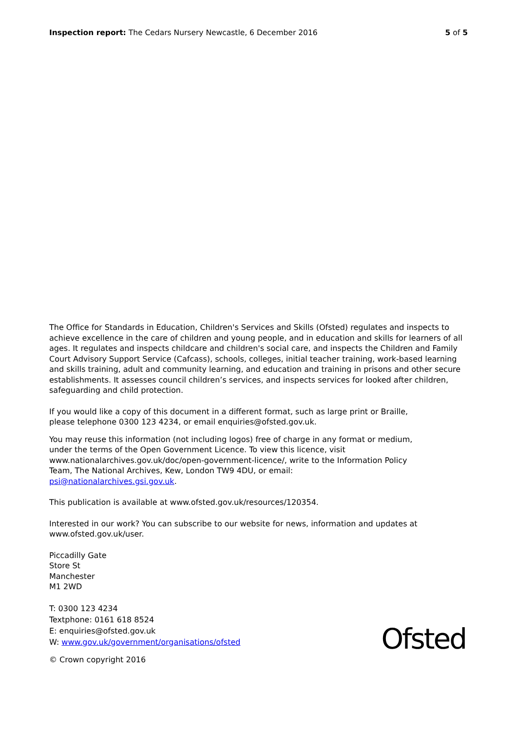Inspection report: The Cedars Nursery Newcastle, 6 December 2016
5 of 5
The Office for Standards in Education, Children's Services and Skills (Ofsted) regulates and inspects to achieve excellence in the care of children and young people, and in education and skills for learners of all ages. It regulates and inspects childcare and children's social care, and inspects the Children and Family Court Advisory Support Service (Cafcass), schools, colleges, initial teacher training, work-based learning and skills training, adult and community learning, and education and training in prisons and other secure establishments. It assesses council children’s services, and inspects services for looked after children, safeguarding and child protection.
If you would like a copy of this document in a different format, such as large print or Braille,
please telephone 0300 123 4234, or email enquiries@ofsted.gov.uk.
You may reuse this information (not including logos) free of charge in any format or medium,
under the terms of the Open Government Licence. To view this licence, visit
www.nationalarchives.gov.uk/doc/open-government-licence/, write to the Information Policy
Team, The National Archives, Kew, London TW9 4DU, or email:
psi@nationalarchives.gsi.gov.uk.
This publication is available at www.ofsted.gov.uk/resources/120354.
Interested in our work? You can subscribe to our website for news, information and updates at
www.ofsted.gov.uk/user.
Piccadilly Gate
Store St
Manchester
M1 2WD
T: 0300 123 4234
Textphone: 0161 618 8524
E: enquiries@ofsted.gov.uk
W: www.gov.uk/government/organisations/ofsted
Ofsted
© Crown copyright 2016